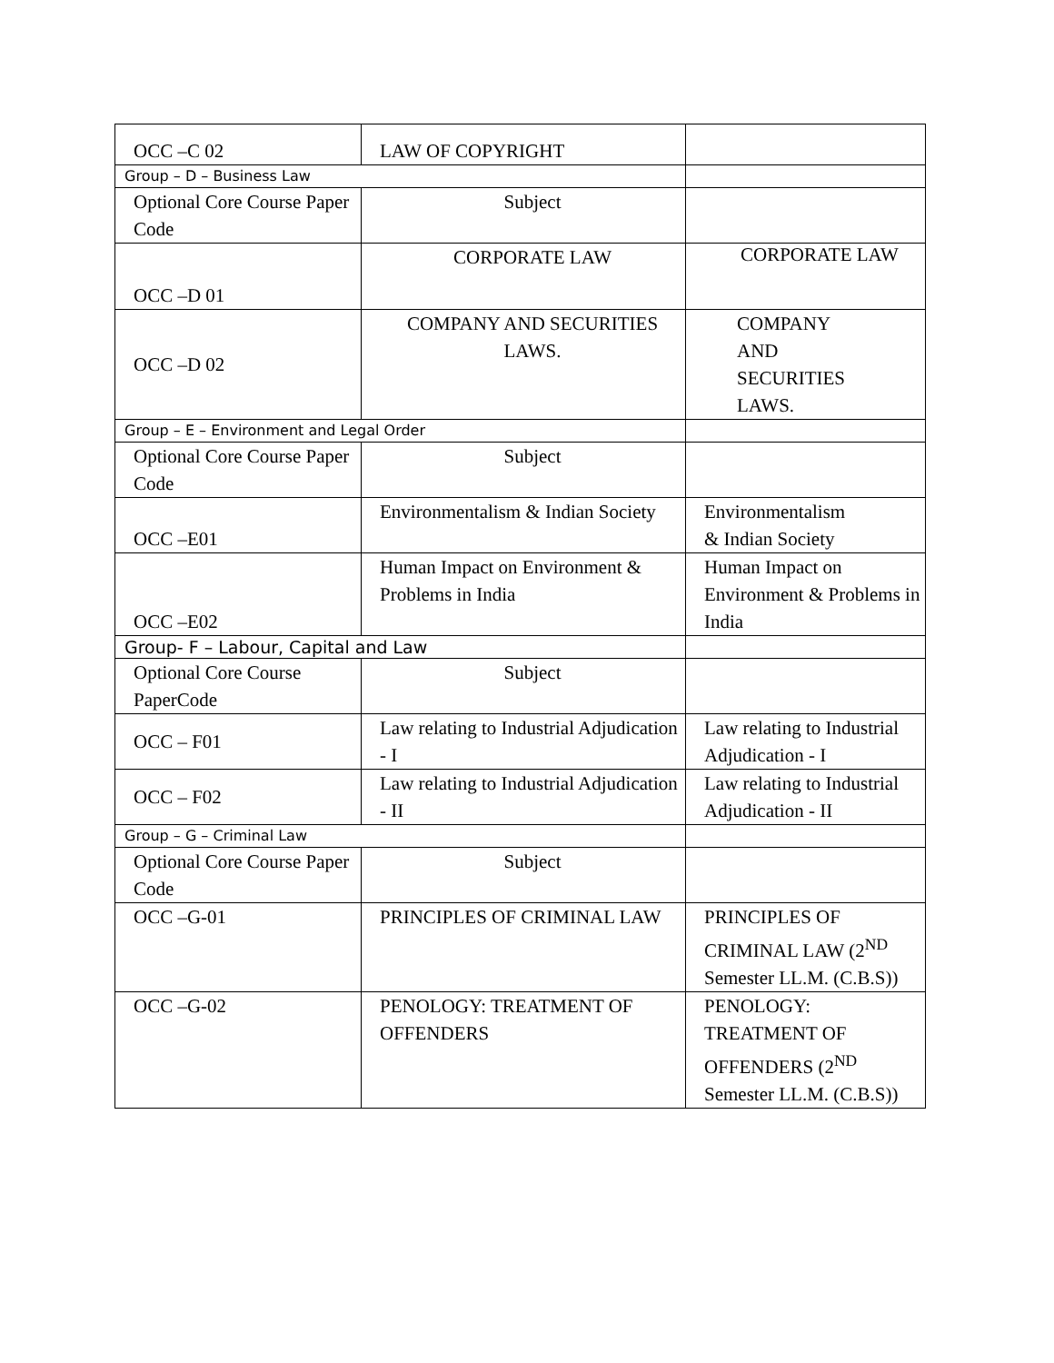| OCC –C 02 | LAW OF COPYRIGHT | |
| Group – D – Business Law | | |
| Optional Core Course Paper Code | Subject | |
| OCC –D 01 | CORPORATE LAW | CORPORATE LAW |
| OCC –D 02 | COMPANY AND SECURITIES LAWS. | COMPANY AND SECURITIES LAWS. |
| Group – E – Environment and Legal Order | | |
| Optional Core Course Paper Code | Subject | |
| OCC –E01 | Environmentalism & Indian Society | Environmentalism & Indian Society |
| OCC –E02 | Human Impact on Environment & Problems in India | Human Impact on Environment & Problems in India |
| Group- F – Labour, Capital and Law | | |
| Optional Core Course PaperCode | Subject | |
| OCC – F01 | Law relating to Industrial Adjudication - I | Law relating to Industrial Adjudication - I |
| OCC – F02 | Law relating to Industrial Adjudication - II | Law relating to Industrial Adjudication - II |
| Group – G – Criminal Law | | |
| Optional Core Course Paper Code | Subject | |
| OCC –G-01 | PRINCIPLES OF CRIMINAL LAW | PRINCIPLES OF CRIMINAL LAW (2<sup>ND</sup> Semester LL.M. (C.B.S)) |
| OCC –G-02 | PENOLOGY: TREATMENT OF OFFENDERS | PENOLOGY: TREATMENT OF OFFENDERS (2<sup>ND</sup> Semester LL.M. (C.B.S)) |